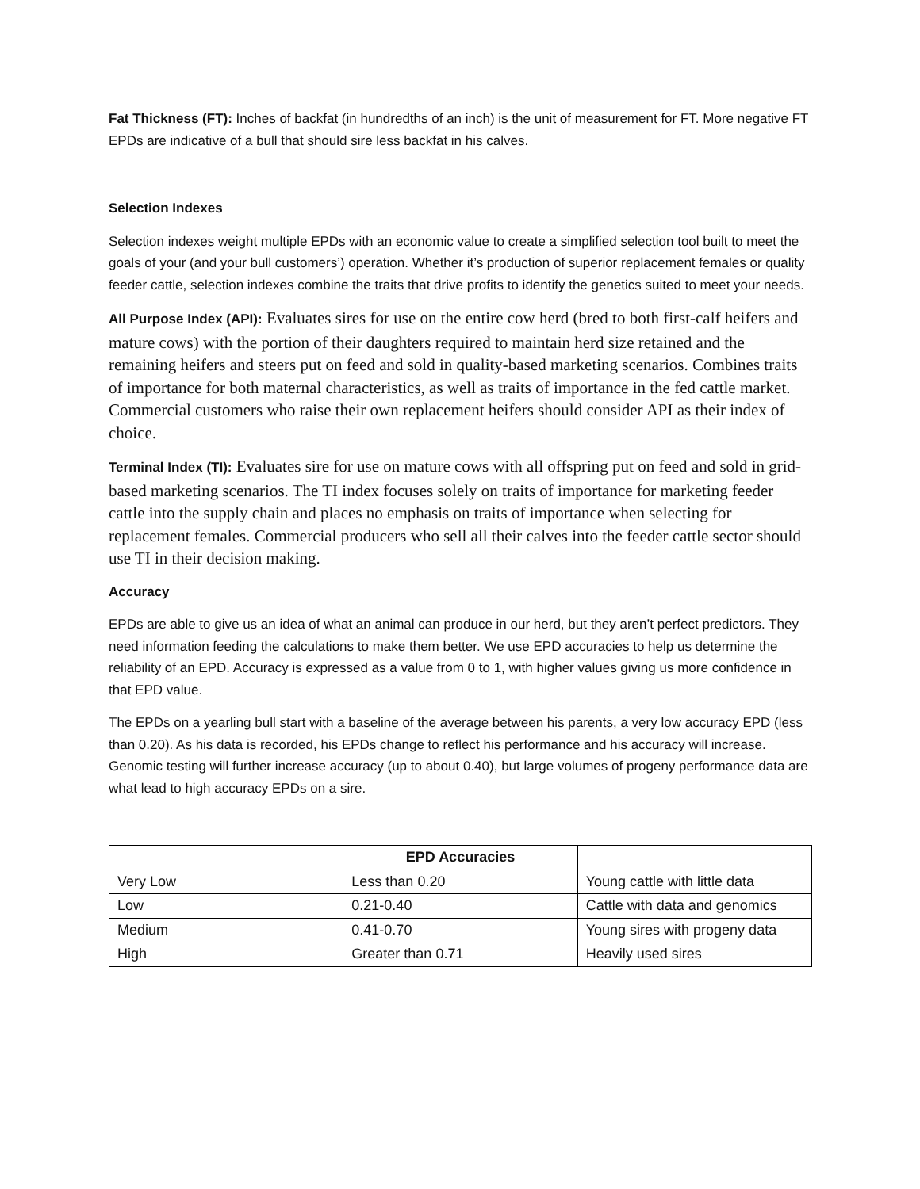Fat Thickness (FT): Inches of backfat (in hundredths of an inch) is the unit of measurement for FT. More negative FT EPDs are indicative of a bull that should sire less backfat in his calves.
Selection Indexes
Selection indexes weight multiple EPDs with an economic value to create a simplified selection tool built to meet the goals of your (and your bull customers’) operation. Whether it’s production of superior replacement females or quality feeder cattle, selection indexes combine the traits that drive profits to identify the genetics suited to meet your needs.
All Purpose Index (API): Evaluates sires for use on the entire cow herd (bred to both first-calf heifers and mature cows) with the portion of their daughters required to maintain herd size retained and the remaining heifers and steers put on feed and sold in quality-based marketing scenarios. Combines traits of importance for both maternal characteristics, as well as traits of importance in the fed cattle market. Commercial customers who raise their own replacement heifers should consider API as their index of choice.
Terminal Index (TI): Evaluates sire for use on mature cows with all offspring put on feed and sold in grid-based marketing scenarios. The TI index focuses solely on traits of importance for marketing feeder cattle into the supply chain and places no emphasis on traits of importance when selecting for replacement females. Commercial producers who sell all their calves into the feeder cattle sector should use TI in their decision making.
Accuracy
EPDs are able to give us an idea of what an animal can produce in our herd, but they aren’t perfect predictors. They need information feeding the calculations to make them better. We use EPD accuracies to help us determine the reliability of an EPD. Accuracy is expressed as a value from 0 to 1, with higher values giving us more confidence in that EPD value.
The EPDs on a yearling bull start with a baseline of the average between his parents, a very low accuracy EPD (less than 0.20). As his data is recorded, his EPDs change to reflect his performance and his accuracy will increase. Genomic testing will further increase accuracy (up to about 0.40), but large volumes of progeny performance data are what lead to high accuracy EPDs on a sire.
| | EPD Accuracies | |
| --- | --- | --- |
| Very Low | Less than 0.20 | Young cattle with little data |
| Low | 0.21-0.40 | Cattle with data and genomics |
| Medium | 0.41-0.70 | Young sires with progeny data |
| High | Greater than 0.71 | Heavily used sires |